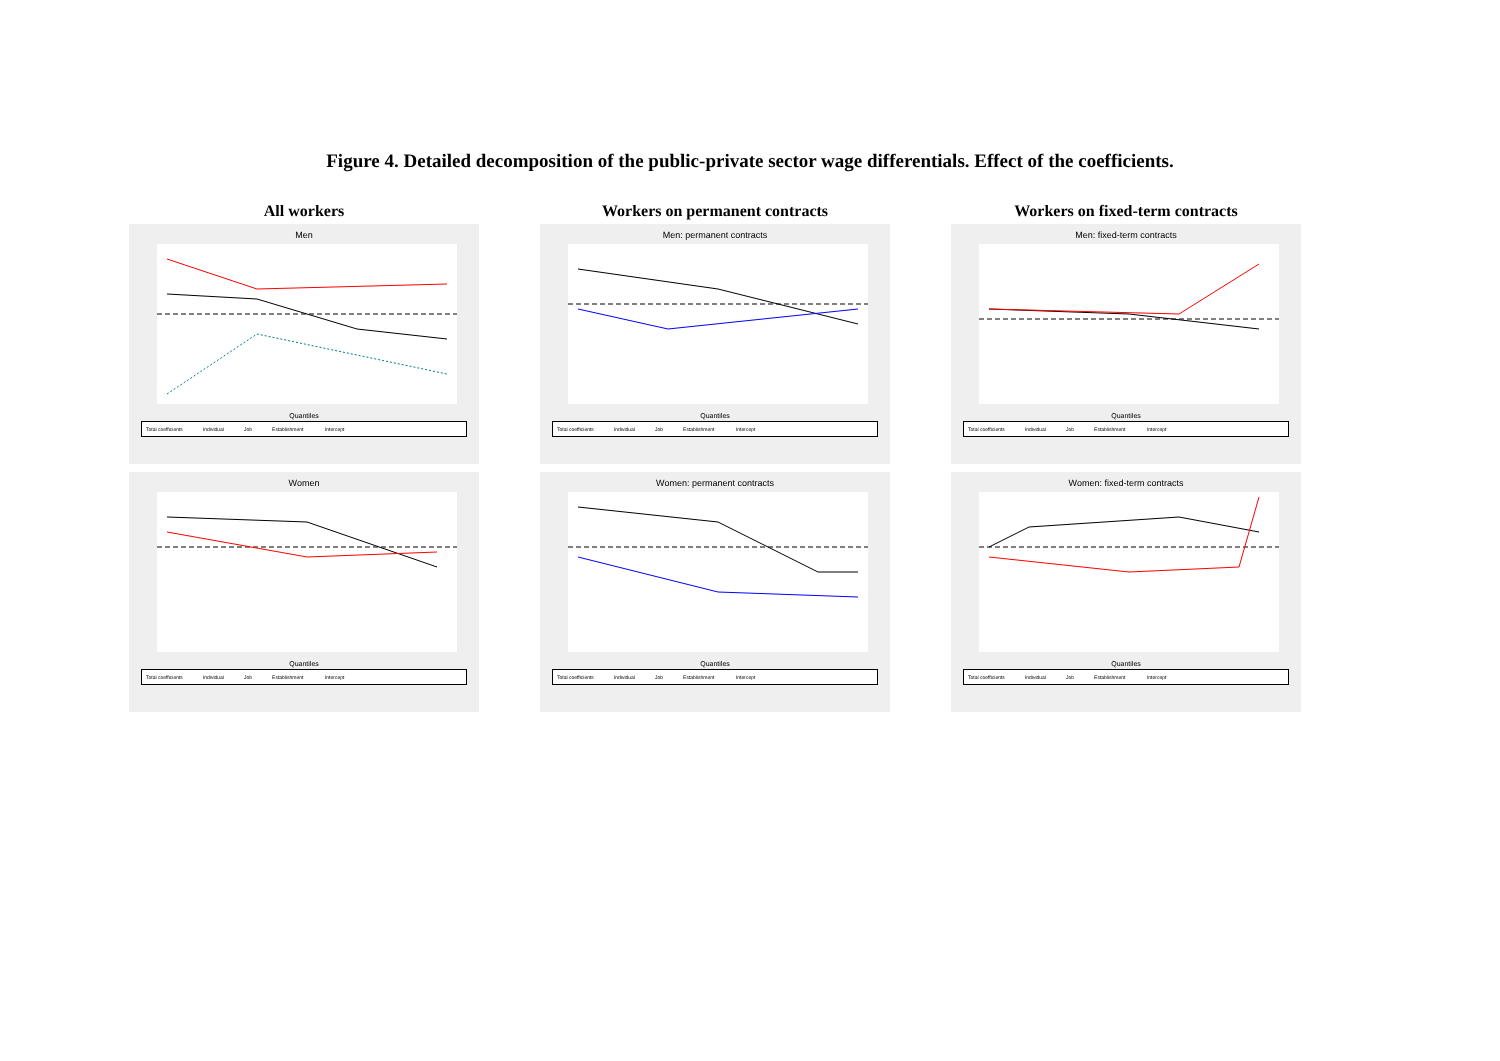Figure 4. Detailed decomposition of the public-private sector wage differentials. Effect of the coefficients.
All workers
Men
Quantiles
Total coefficients Individual Job Establishment Intercept
Women
Quantiles
Total coefficients Individual Job Establishment Intercept
Workers on permanent contracts
Men: permanent contracts
Quantiles
Total coefficients Individual Job Establishment Intercept
Women: permanent contracts
Quantiles
Total coefficients Individual Job Establishment Intercept
Workers on fixed-term contracts
Men: fixed-term contracts
Quantiles
Total coefficients Individual Job Establishment Intercept
Women: fixed-term contracts
Quantiles
Total coefficients Individual Job Establishment Intercept